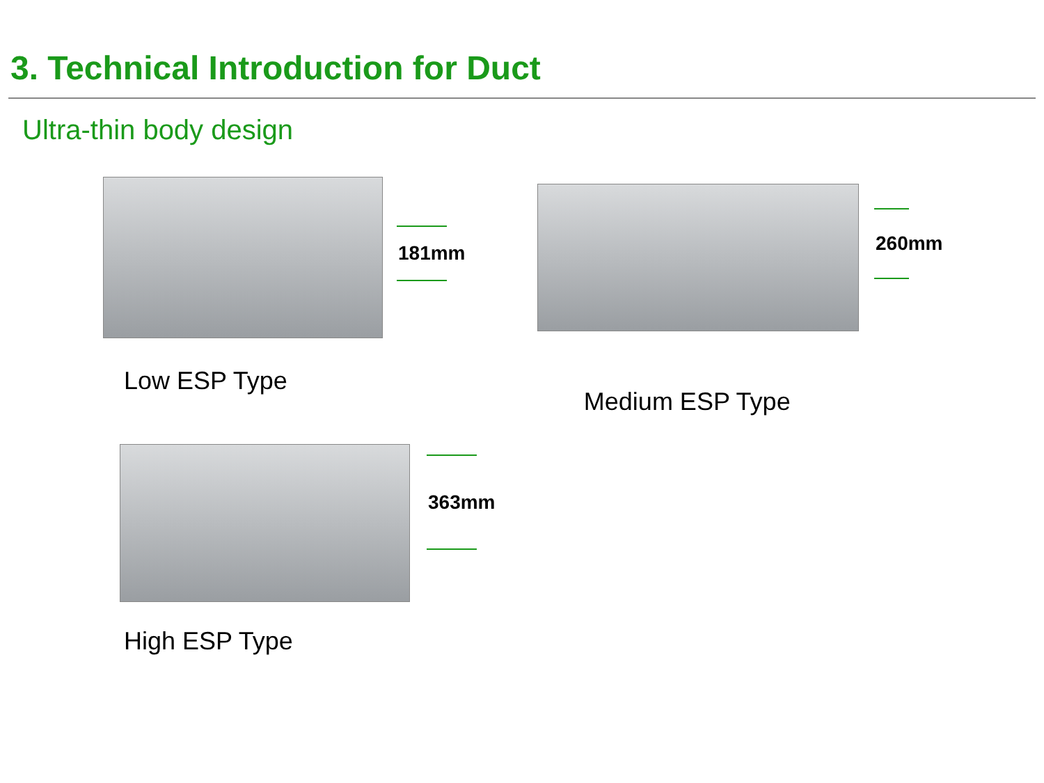3. Technical Introduction for Duct
Ultra-thin body design
181mm
260mm
Low ESP Type
Medium ESP Type
363mm
High ESP Type